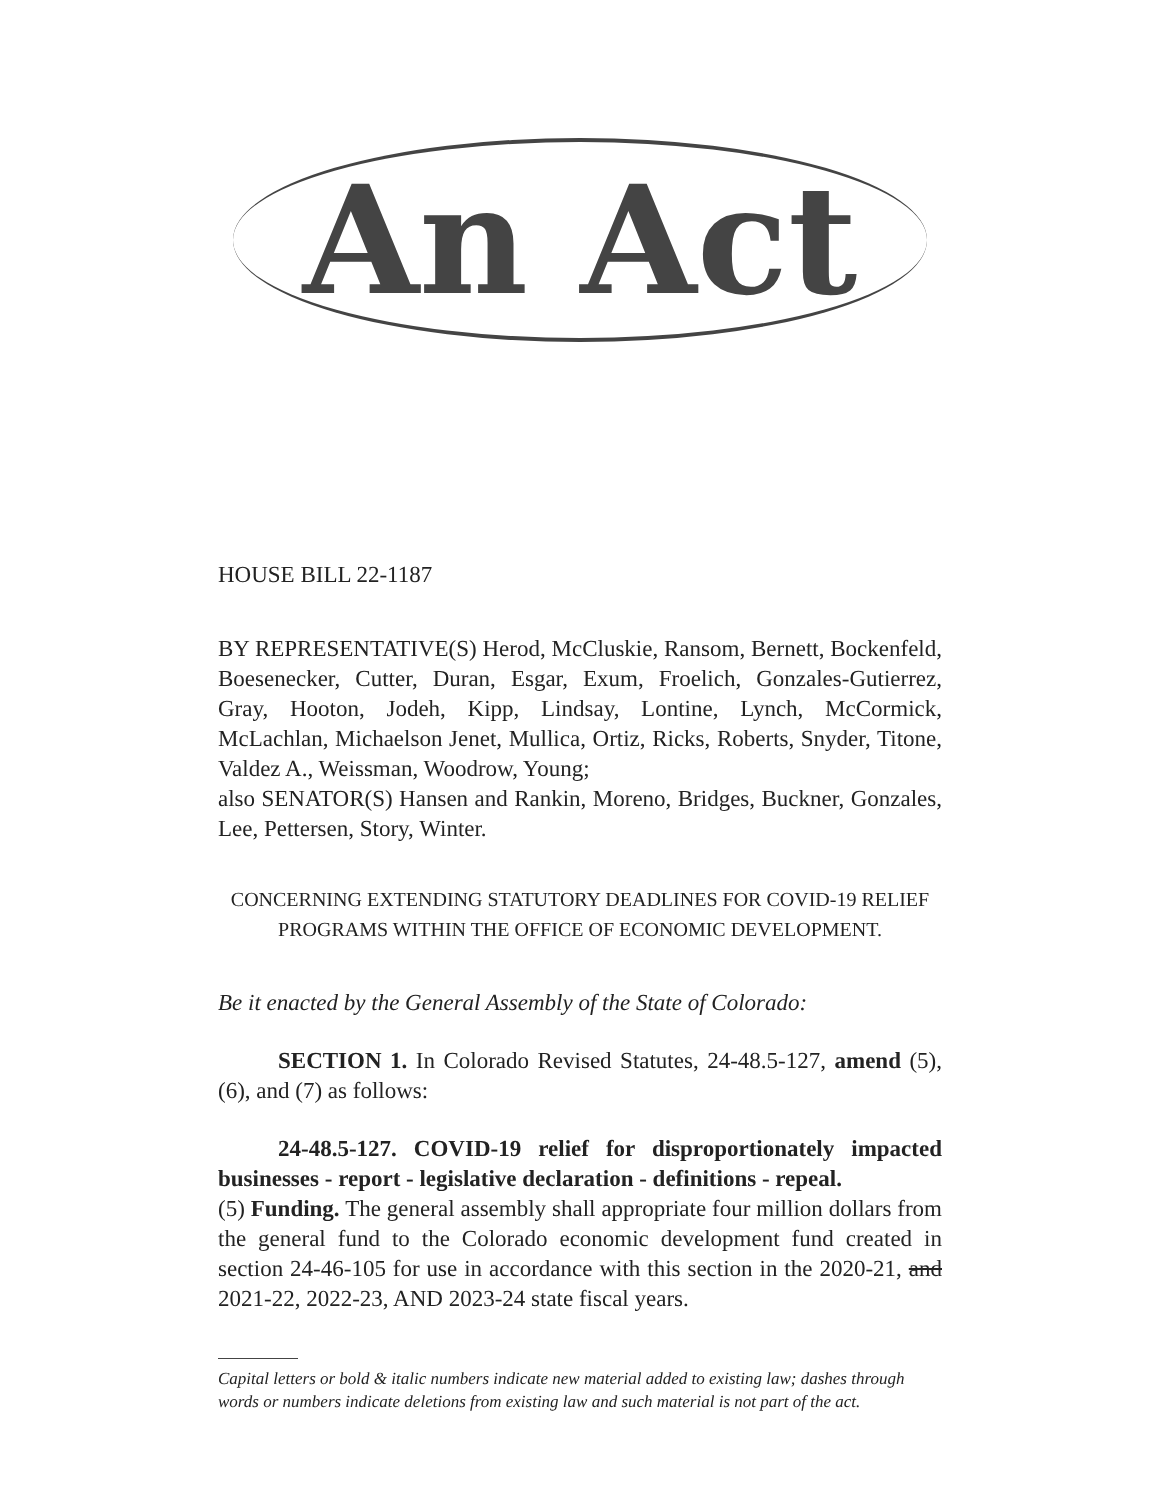An Act
HOUSE BILL 22-1187
BY REPRESENTATIVE(S) Herod, McCluskie, Ransom, Bernett, Bockenfeld, Boesenecker, Cutter, Duran, Esgar, Exum, Froelich, Gonzales-Gutierrez, Gray, Hooton, Jodeh, Kipp, Lindsay, Lontine, Lynch, McCormick, McLachlan, Michaelson Jenet, Mullica, Ortiz, Ricks, Roberts, Snyder, Titone, Valdez A., Weissman, Woodrow, Young;
also SENATOR(S) Hansen and Rankin, Moreno, Bridges, Buckner, Gonzales, Lee, Pettersen, Story, Winter.
CONCERNING EXTENDING STATUTORY DEADLINES FOR COVID-19 RELIEF PROGRAMS WITHIN THE OFFICE OF ECONOMIC DEVELOPMENT.
Be it enacted by the General Assembly of the State of Colorado:
SECTION 1. In Colorado Revised Statutes, 24-48.5-127, amend (5), (6), and (7) as follows:
24-48.5-127. COVID-19 relief for disproportionately impacted businesses - report - legislative declaration - definitions - repeal.
(5) Funding. The general assembly shall appropriate four million dollars from the general fund to the Colorado economic development fund created in section 24-46-105 for use in accordance with this section in the 2020-21, and 2021-22, 2022-23, AND 2023-24 state fiscal years.
Capital letters or bold & italic numbers indicate new material added to existing law; dashes through words or numbers indicate deletions from existing law and such material is not part of the act.